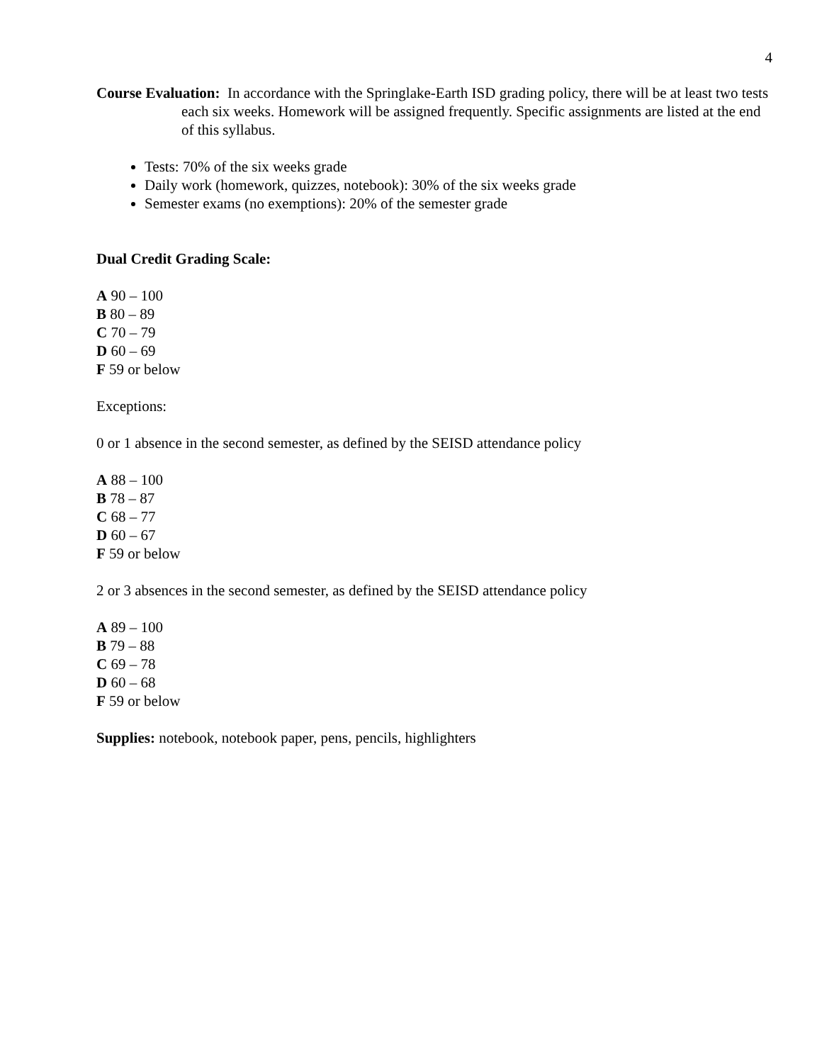4
Course Evaluation: In accordance with the Springlake-Earth ISD grading policy, there will be at least two tests each six weeks. Homework will be assigned frequently. Specific assignments are listed at the end of this syllabus.
Tests: 70% of the six weeks grade
Daily work (homework, quizzes, notebook): 30% of the six weeks grade
Semester exams (no exemptions): 20% of the semester grade
Dual Credit Grading Scale:
A 90 – 100
B 80 – 89
C 70 – 79
D 60 – 69
F 59 or below
Exceptions:
0 or 1 absence in the second semester, as defined by the SEISD attendance policy
A 88 – 100
B 78 – 87
C 68 – 77
D 60 – 67
F 59 or below
2 or 3 absences in the second semester, as defined by the SEISD attendance policy
A 89 – 100
B 79 – 88
C 69 – 78
D 60 – 68
F 59 or below
Supplies: notebook, notebook paper, pens, pencils, highlighters